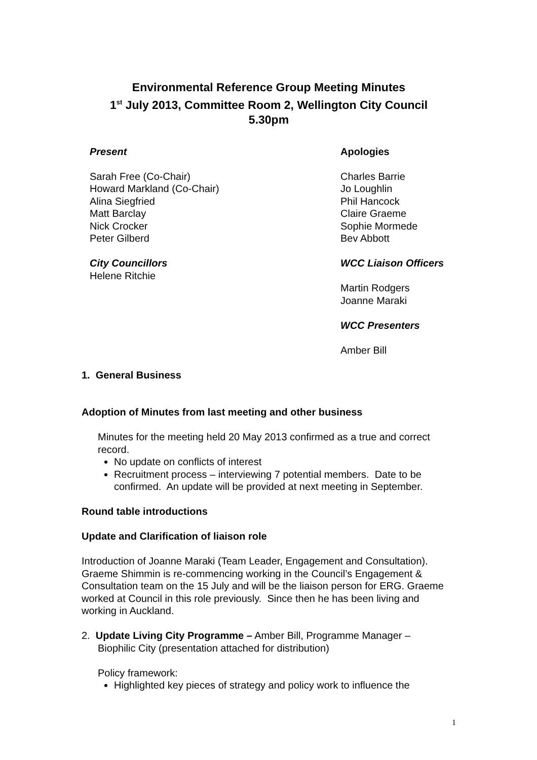Environmental Reference Group Meeting Minutes
1<sup>st</sup> July 2013, Committee Room 2, Wellington City Council
5.30pm
Present
Sarah Free (Co-Chair)
Howard Markland (Co-Chair)
Alina Siegfried
Matt Barclay
Nick Crocker
Peter Gilberd
City Councillors
Helene Ritchie
Apologies
Charles Barrie
Jo Loughlin
Phil Hancock
Claire Graeme
Sophie Mormede
Bev Abbott
WCC Liaison Officers
Martin Rodgers
Joanne Maraki
WCC Presenters
Amber Bill
1. General Business
Adoption of Minutes from last meeting and other business
Minutes for the meeting held 20 May 2013 confirmed as a true and correct record.
No update on conflicts of interest
Recruitment process – interviewing 7 potential members. Date to be confirmed. An update will be provided at next meeting in September.
Round table introductions
Update and Clarification of liaison role
Introduction of Joanne Maraki (Team Leader, Engagement and Consultation). Graeme Shimmin is re-commencing working in the Council’s Engagement & Consultation team on the 15 July and will be the liaison person for ERG. Graeme worked at Council in this role previously. Since then he has been living and working in Auckland.
2. Update Living City Programme – Amber Bill, Programme Manager –
Biophilic City (presentation attached for distribution)
Policy framework:
Highlighted key pieces of strategy and policy work to influence the
1